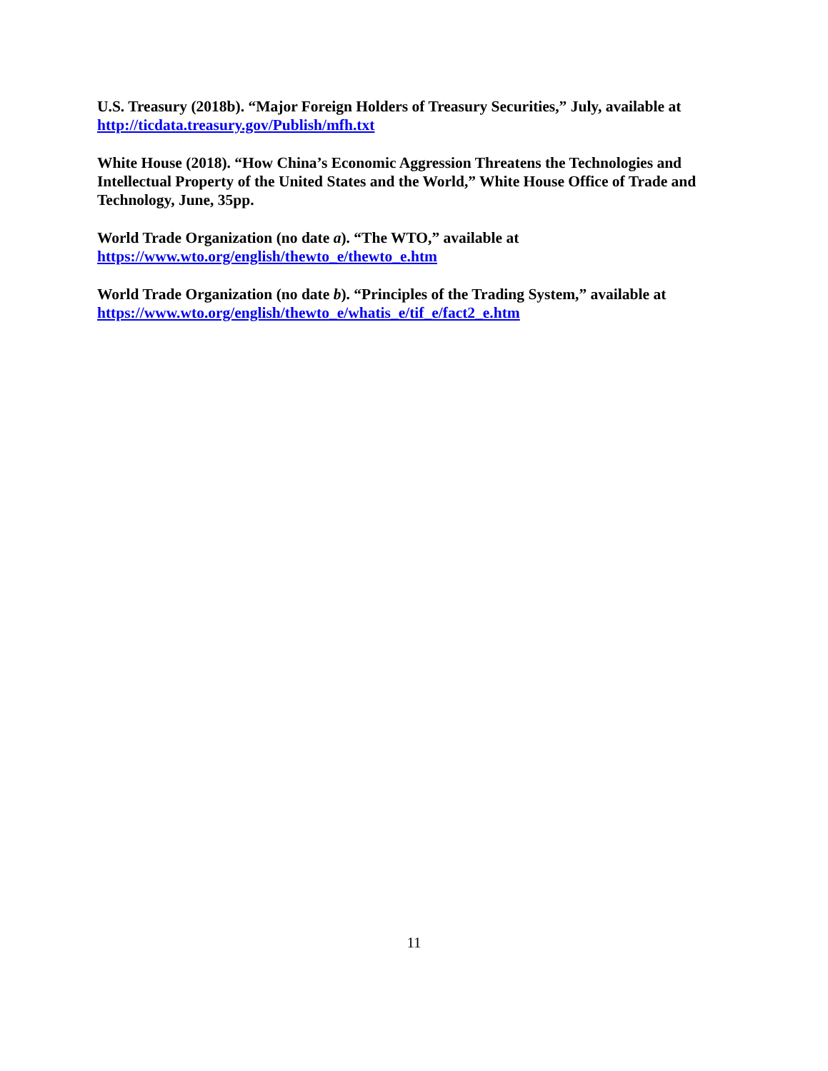U.S. Treasury (2018b). “Major Foreign Holders of Treasury Securities,” July, available at http://ticdata.treasury.gov/Publish/mfh.txt
White House (2018). “How China’s Economic Aggression Threatens the Technologies and Intellectual Property of the United States and the World,” White House Office of Trade and Technology, June, 35pp.
World Trade Organization (no date a). “The WTO,” available at
https://www.wto.org/english/thewto_e/thewto_e.htm
World Trade Organization (no date b). “Principles of the Trading System,” available at
https://www.wto.org/english/thewto_e/whatis_e/tif_e/fact2_e.htm
11